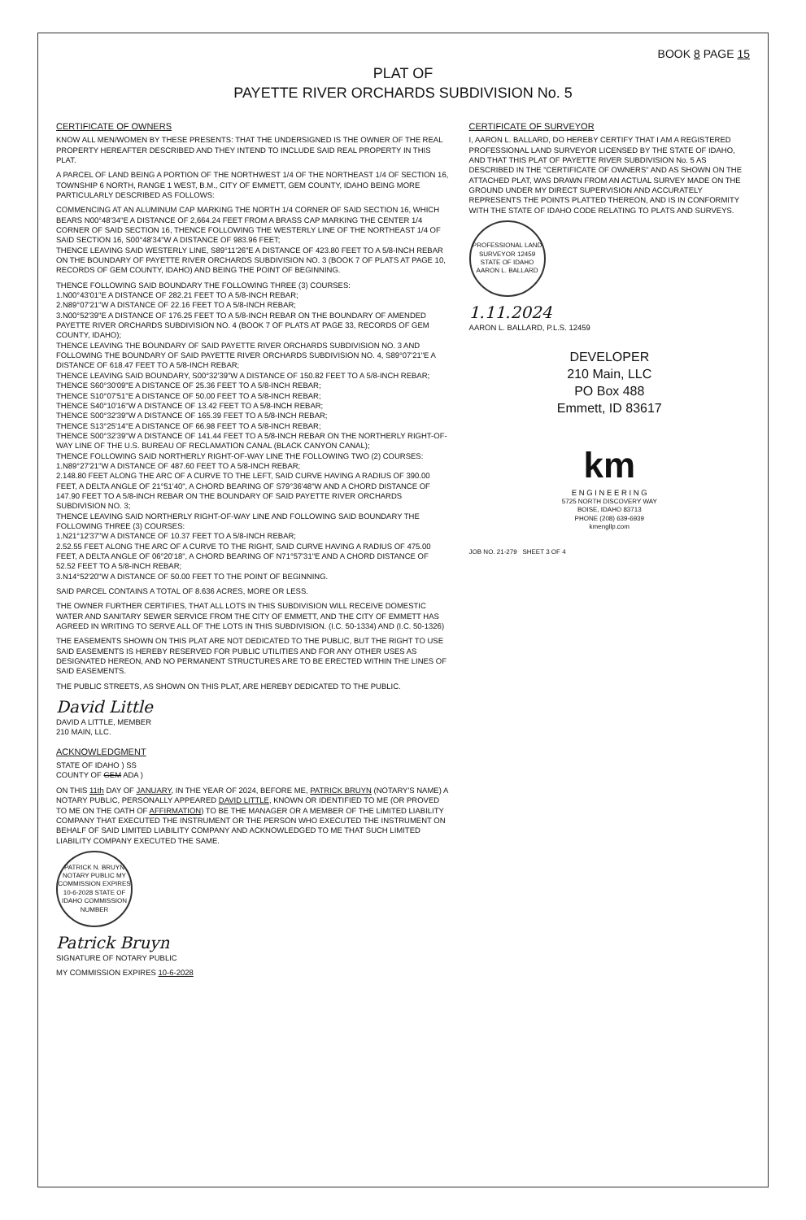BOOK 8 PAGE 15
PLAT OF
PAYETTE RIVER ORCHARDS SUBDIVISION No. 5
CERTIFICATE OF OWNERS
KNOW ALL MEN/WOMEN BY THESE PRESENTS: THAT THE UNDERSIGNED IS THE OWNER OF THE REAL PROPERTY HEREAFTER DESCRIBED AND THEY INTEND TO INCLUDE SAID REAL PROPERTY IN THIS PLAT.
A PARCEL OF LAND BEING A PORTION OF THE NORTHWEST 1/4 OF THE NORTHEAST 1/4 OF SECTION 16, TOWNSHIP 6 NORTH, RANGE 1 WEST, B.M., CITY OF EMMETT, GEM COUNTY, IDAHO BEING MORE PARTICULARLY DESCRIBED AS FOLLOWS:
COMMENCING AT AN ALUMINUM CAP MARKING THE NORTH 1/4 CORNER OF SAID SECTION 16, WHICH BEARS N00°48'34"E A DISTANCE OF 2,664.24 FEET FROM A BRASS CAP MARKING THE CENTER 1/4 CORNER OF SAID SECTION 16, THENCE FOLLOWING THE WESTERLY LINE OF THE NORTHEAST 1/4 OF SAID SECTION 16, S00°48'34"W A DISTANCE OF 983.96 FEET;
THENCE LEAVING SAID WESTERLY LINE, S89°11'26"E A DISTANCE OF 423.80 FEET TO A 5/8-INCH REBAR ON THE BOUNDARY OF PAYETTE RIVER ORCHARDS SUBDIVISION NO. 3 (BOOK 7 OF PLATS AT PAGE 10, RECORDS OF GEM COUNTY, IDAHO) AND BEING THE POINT OF BEGINNING.
THENCE FOLLOWING SAID BOUNDARY THE FOLLOWING THREE (3) COURSES:
1.N00°43'01"E A DISTANCE OF 282.21 FEET TO A 5/8-INCH REBAR;
2.N89°07'21"W A DISTANCE OF 22.16 FEET TO A 5/8-INCH REBAR;
3.N00°52'39"E A DISTANCE OF 176.25 FEET TO A 5/8-INCH REBAR ON THE BOUNDARY OF AMENDED PAYETTE RIVER ORCHARDS SUBDIVISION NO. 4 (BOOK 7 OF PLATS AT PAGE 33, RECORDS OF GEM COUNTY, IDAHO);
THENCE LEAVING THE BOUNDARY OF SAID PAYETTE RIVER ORCHARDS SUBDIVISION NO. 3 AND FOLLOWING THE BOUNDARY OF SAID PAYETTE RIVER ORCHARDS SUBDIVISION NO. 4, S89°07'21"E A DISTANCE OF 618.47 FEET TO A 5/8-INCH REBAR;
THENCE LEAVING SAID BOUNDARY, S00°32'39"W A DISTANCE OF 150.82 FEET TO A 5/8-INCH REBAR;
THENCE S60°30'09"E A DISTANCE OF 25.36 FEET TO A 5/8-INCH REBAR;
THENCE S10°07'51"E A DISTANCE OF 50.00 FEET TO A 5/8-INCH REBAR;
THENCE S40°10'16"W A DISTANCE OF 13.42 FEET TO A 5/8-INCH REBAR;
THENCE S00°32'39"W A DISTANCE OF 165.39 FEET TO A 5/8-INCH REBAR;
THENCE S13°25'14"E A DISTANCE OF 66.98 FEET TO A 5/8-INCH REBAR;
THENCE S00°32'39"W A DISTANCE OF 141.44 FEET TO A 5/8-INCH REBAR ON THE NORTHERLY RIGHT-OF-WAY LINE OF THE U.S. BUREAU OF RECLAMATION CANAL (BLACK CANYON CANAL);
THENCE FOLLOWING SAID NORTHERLY RIGHT-OF-WAY LINE THE FOLLOWING TWO (2) COURSES:
1.N89°27'21"W A DISTANCE OF 487.60 FEET TO A 5/8-INCH REBAR;
2.148.80 FEET ALONG THE ARC OF A CURVE TO THE LEFT, SAID CURVE HAVING A RADIUS OF 390.00 FEET, A DELTA ANGLE OF 21°51'40", A CHORD BEARING OF S79°36'48"W AND A CHORD DISTANCE OF 147.90 FEET TO A 5/8-INCH REBAR ON THE BOUNDARY OF SAID PAYETTE RIVER ORCHARDS SUBDIVISION NO. 3;
THENCE LEAVING SAID NORTHERLY RIGHT-OF-WAY LINE AND FOLLOWING SAID BOUNDARY THE FOLLOWING THREE (3) COURSES:
1.N21°12'37"W A DISTANCE OF 10.37 FEET TO A 5/8-INCH REBAR;
2.52.55 FEET ALONG THE ARC OF A CURVE TO THE RIGHT, SAID CURVE HAVING A RADIUS OF 475.00 FEET, A DELTA ANGLE OF 06°20'18", A CHORD BEARING OF N71°57'31"E AND A CHORD DISTANCE OF 52.52 FEET TO A 5/8-INCH REBAR;
3.N14°52'20"W A DISTANCE OF 50.00 FEET TO THE POINT OF BEGINNING.
SAID PARCEL CONTAINS A TOTAL OF 8.636 ACRES, MORE OR LESS.
THE OWNER FURTHER CERTIFIES, THAT ALL LOTS IN THIS SUBDIVISION WILL RECEIVE DOMESTIC WATER AND SANITARY SEWER SERVICE FROM THE CITY OF EMMETT, AND THE CITY OF EMMETT HAS AGREED IN WRITING TO SERVE ALL OF THE LOTS IN THIS SUBDIVISION. (I.C. 50-1334) AND (I.C. 50-1326)
THE EASEMENTS SHOWN ON THIS PLAT ARE NOT DEDICATED TO THE PUBLIC, BUT THE RIGHT TO USE SAID EASEMENTS IS HEREBY RESERVED FOR PUBLIC UTILITIES AND FOR ANY OTHER USES AS DESIGNATED HEREON, AND NO PERMANENT STRUCTURES ARE TO BE ERECTED WITHIN THE LINES OF SAID EASEMENTS.
THE PUBLIC STREETS, AS SHOWN ON THIS PLAT, ARE HEREBY DEDICATED TO THE PUBLIC.
David Little
DAVID A LITTLE, MEMBER
210 MAIN, LLC.
ACKNOWLEDGMENT
STATE OF IDAHO ) SS
COUNTY OF GEM ADA )
ON THIS 11th DAY OF JANUARY, IN THE YEAR OF 2024, BEFORE ME, PATRICK BRUYN (NOTARY'S NAME) A NOTARY PUBLIC, PERSONALLY APPEARED DAVID LITTLE, KNOWN OR IDENTIFIED TO ME (OR PROVED TO ME ON THE OATH OF AFFIRMATION) TO BE THE MANAGER OR A MEMBER OF THE LIMITED LIABILITY COMPANY THAT EXECUTED THE INSTRUMENT OR THE PERSON WHO EXECUTED THE INSTRUMENT ON BEHALF OF SAID LIMITED LIABILITY COMPANY AND ACKNOWLEDGED TO ME THAT SUCH LIMITED LIABILITY COMPANY EXECUTED THE SAME.
PATRICK N. BRUYN NOTARY PUBLIC MY COMMISSION EXPIRES 10-6-2028 STATE OF IDAHO COMMISSION NUMBER
Patrick Bruyn
SIGNATURE OF NOTARY PUBLIC
MY COMMISSION EXPIRES 10-6-2028
CERTIFICATE OF SURVEYOR
I, AARON L. BALLARD, DO HEREBY CERTIFY THAT I AM A REGISTERED PROFESSIONAL LAND SURVEYOR LICENSED BY THE STATE OF IDAHO, AND THAT THIS PLAT OF PAYETTE RIVER SUBDIVISION No. 5 AS DESCRIBED IN THE "CERTIFICATE OF OWNERS" AND AS SHOWN ON THE ATTACHED PLAT, WAS DRAWN FROM AN ACTUAL SURVEY MADE ON THE GROUND UNDER MY DIRECT SUPERVISION AND ACCURATELY REPRESENTS THE POINTS PLATTED THEREON, AND IS IN CONFORMITY WITH THE STATE OF IDAHO CODE RELATING TO PLATS AND SURVEYS.
PROFESSIONAL LAND SURVEYOR 12459 STATE OF IDAHO AARON L. BALLARD
1.11.2024
AARON L. BALLARD, P.L.S. 12459
DEVELOPER
210 Main, LLC
PO Box 488
Emmett, ID 83617
km
E N G I N E E R I N G
5725 NORTH DISCOVERY WAY
BOISE, IDAHO 83713
PHONE (208) 639-6939
kmengllp.com
JOB NO. 21-279 SHEET 3 OF 4